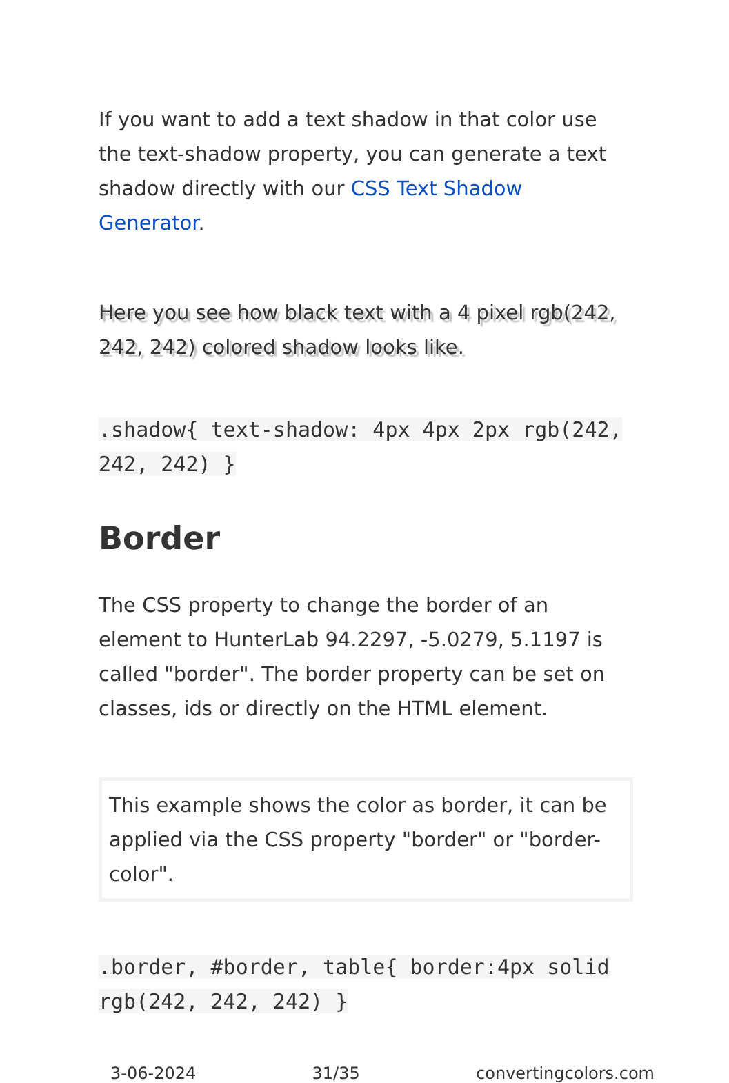If you want to add a text shadow in that color use the text-shadow property, you can generate a text shadow directly with our CSS Text Shadow Generator.
Here you see how black text with a 4 pixel rgb(242, 242, 242) colored shadow looks like.
.shadow{ text-shadow: 4px 4px 2px rgb(242, 242, 242) }
Border
The CSS property to change the border of an element to HunterLab 94.2297, -5.0279, 5.1197 is called "border". The border property can be set on classes, ids or directly on the HTML element.
This example shows the color as border, it can be applied via the CSS property "border" or "border-color".
.border, #border, table{ border:4px solid rgb(242, 242, 242) }
3-06-2024 31/35 convertingcolors.com